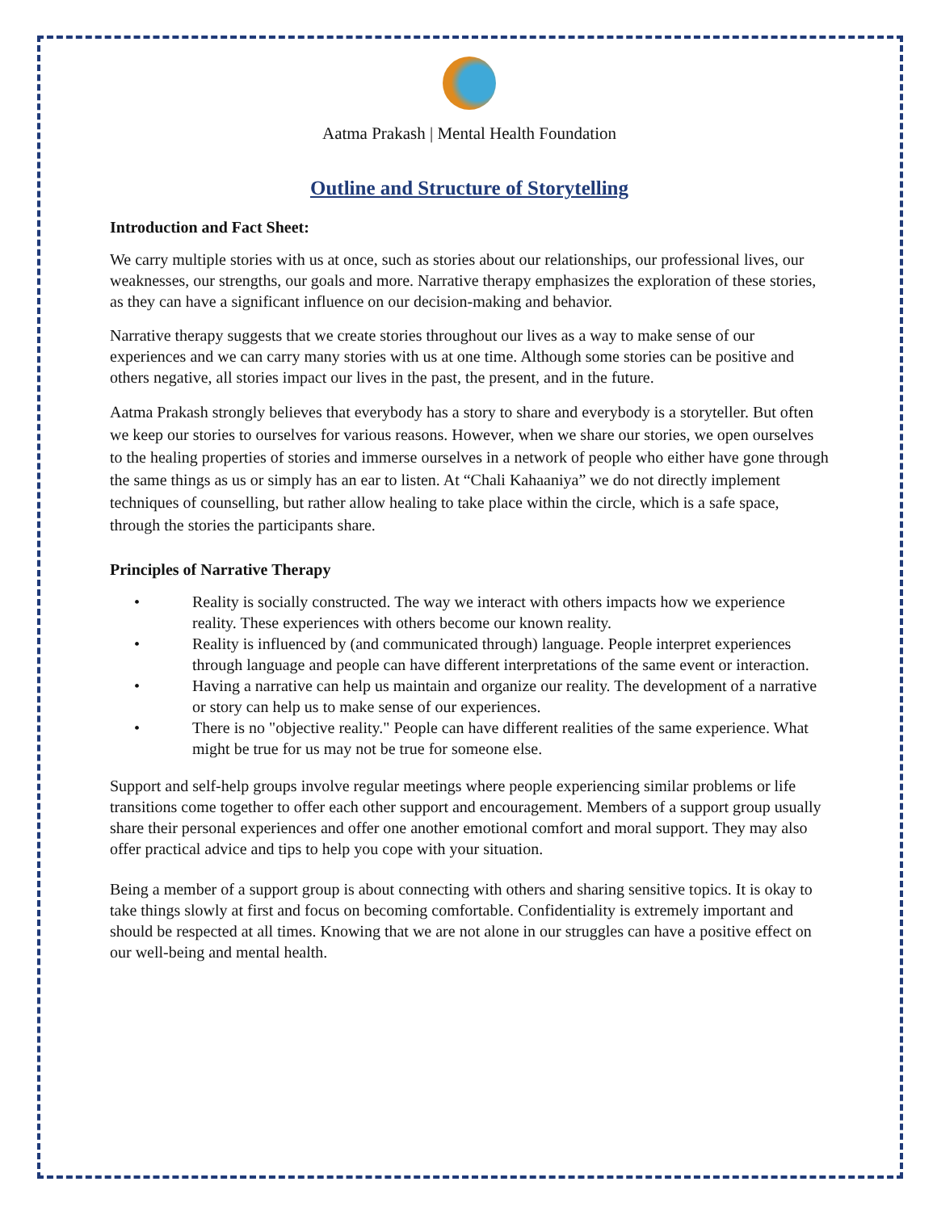Aatma Prakash | Mental Health Foundation
Outline and Structure of Storytelling
Introduction and Fact Sheet:
We carry multiple stories with us at once, such as stories about our relationships, our professional lives, our weaknesses, our strengths, our goals and more. Narrative therapy emphasizes the exploration of these stories, as they can have a significant influence on our decision-making and behavior.
Narrative therapy suggests that we create stories throughout our lives as a way to make sense of our experiences and we can carry many stories with us at one time. Although some stories can be positive and others negative, all stories impact our lives in the past, the present, and in the future.
Aatma Prakash strongly believes that everybody has a story to share and everybody is a storyteller. But often we keep our stories to ourselves for various reasons. However, when we share our stories, we open ourselves to the healing properties of stories and immerse ourselves in a network of people who either have gone through the same things as us or simply has an ear to listen. At “Chali Kahaaniya” we do not directly implement techniques of counselling, but rather allow healing to take place within the circle, which is a safe space, through the stories the participants share.
Principles of Narrative Therapy
• Reality is socially constructed. The way we interact with others impacts how we experience reality. These experiences with others become our known reality.
• Reality is influenced by (and communicated through) language. People interpret experiences through language and people can have different interpretations of the same event or interaction.
• Having a narrative can help us maintain and organize our reality. The development of a narrative or story can help us to make sense of our experiences.
• There is no "objective reality." People can have different realities of the same experience. What might be true for us may not be true for someone else.
Support and self-help groups involve regular meetings where people experiencing similar problems or life transitions come together to offer each other support and encouragement. Members of a support group usually share their personal experiences and offer one another emotional comfort and moral support. They may also offer practical advice and tips to help you cope with your situation.
Being a member of a support group is about connecting with others and sharing sensitive topics. It is okay to take things slowly at first and focus on becoming comfortable. Confidentiality is extremely important and should be respected at all times. Knowing that we are not alone in our struggles can have a positive effect on our well-being and mental health.